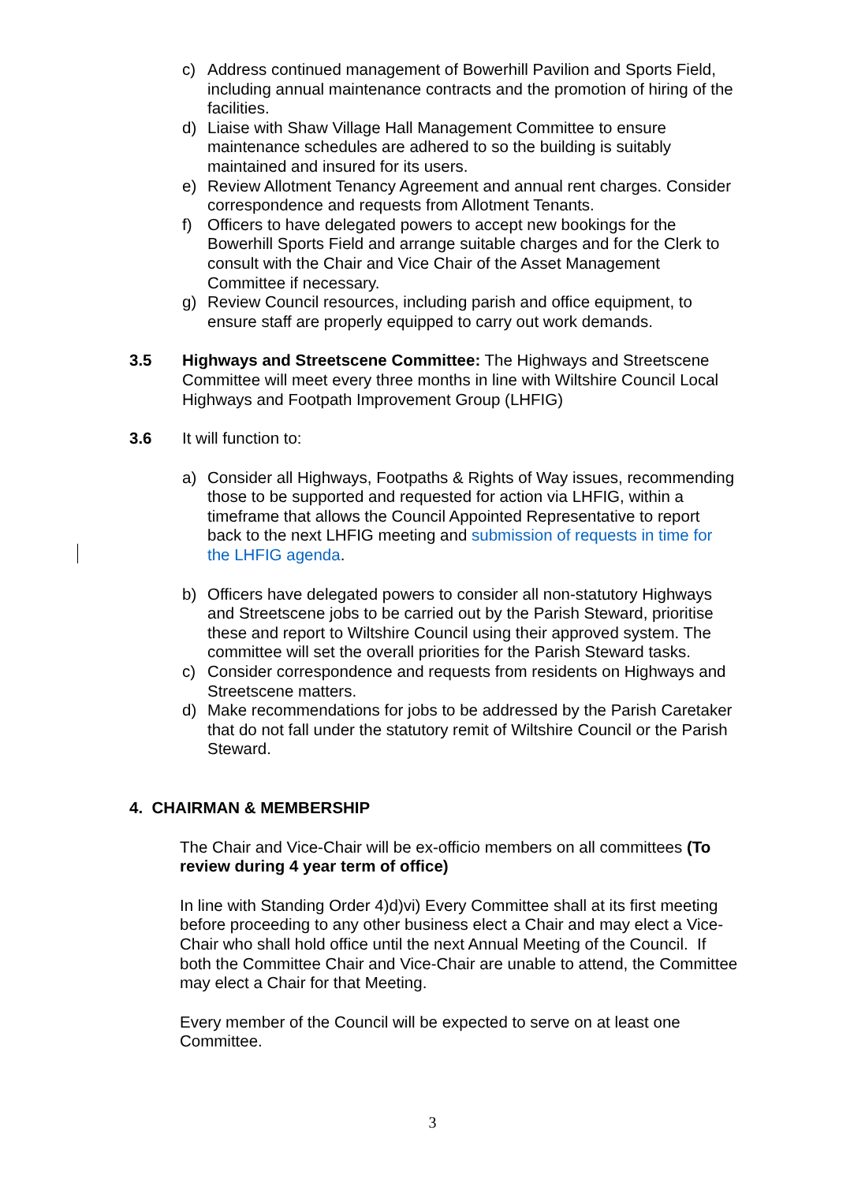c) Address continued management of Bowerhill Pavilion and Sports Field, including annual maintenance contracts and the promotion of hiring of the facilities.
d) Liaise with Shaw Village Hall Management Committee to ensure maintenance schedules are adhered to so the building is suitably maintained and insured for its users.
e) Review Allotment Tenancy Agreement and annual rent charges. Consider correspondence and requests from Allotment Tenants.
f) Officers to have delegated powers to accept new bookings for the Bowerhill Sports Field and arrange suitable charges and for the Clerk to consult with the Chair and Vice Chair of the Asset Management Committee if necessary.
g) Review Council resources, including parish and office equipment, to ensure staff are properly equipped to carry out work demands.
3.5 Highways and Streetscene Committee: The Highways and Streetscene Committee will meet every three months in line with Wiltshire Council Local Highways and Footpath Improvement Group (LHFIG)
3.6 It will function to:
a) Consider all Highways, Footpaths & Rights of Way issues, recommending those to be supported and requested for action via LHFIG, within a timeframe that allows the Council Appointed Representative to report back to the next LHFIG meeting and submission of requests in time for the LHFIG agenda.
b) Officers have delegated powers to consider all non-statutory Highways and Streetscene jobs to be carried out by the Parish Steward, prioritise these and report to Wiltshire Council using their approved system. The committee will set the overall priorities for the Parish Steward tasks.
c) Consider correspondence and requests from residents on Highways and Streetscene matters.
d) Make recommendations for jobs to be addressed by the Parish Caretaker that do not fall under the statutory remit of Wiltshire Council or the Parish Steward.
4. CHAIRMAN & MEMBERSHIP
The Chair and Vice-Chair will be ex-officio members on all committees (To review during 4 year term of office)
In line with Standing Order 4)d)vi) Every Committee shall at its first meeting before proceeding to any other business elect a Chair and may elect a Vice-Chair who shall hold office until the next Annual Meeting of the Council. If both the Committee Chair and Vice-Chair are unable to attend, the Committee may elect a Chair for that Meeting.
Every member of the Council will be expected to serve on at least one Committee.
3